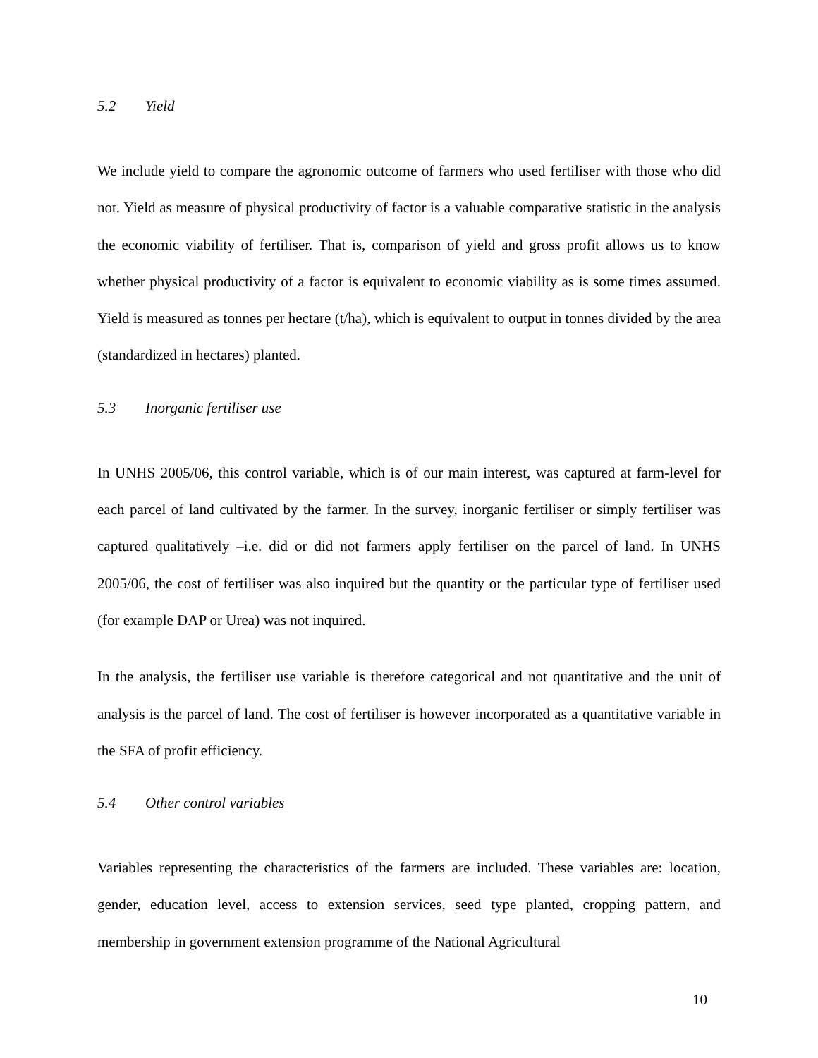5.2 Yield
We include yield to compare the agronomic outcome of farmers who used fertiliser with those who did not. Yield as measure of physical productivity of factor is a valuable comparative statistic in the analysis the economic viability of fertiliser. That is, comparison of yield and gross profit allows us to know whether physical productivity of a factor is equivalent to economic viability as is some times assumed. Yield is measured as tonnes per hectare (t/ha), which is equivalent to output in tonnes divided by the area (standardized in hectares) planted.
5.3 Inorganic fertiliser use
In UNHS 2005/06, this control variable, which is of our main interest, was captured at farm-level for each parcel of land cultivated by the farmer. In the survey, inorganic fertiliser or simply fertiliser was captured qualitatively –i.e. did or did not farmers apply fertiliser on the parcel of land. In UNHS 2005/06, the cost of fertiliser was also inquired but the quantity or the particular type of fertiliser used (for example DAP or Urea) was not inquired.
In the analysis, the fertiliser use variable is therefore categorical and not quantitative and the unit of analysis is the parcel of land. The cost of fertiliser is however incorporated as a quantitative variable in the SFA of profit efficiency.
5.4 Other control variables
Variables representing the characteristics of the farmers are included. These variables are: location, gender, education level, access to extension services, seed type planted, cropping pattern, and membership in government extension programme of the National Agricultural
10